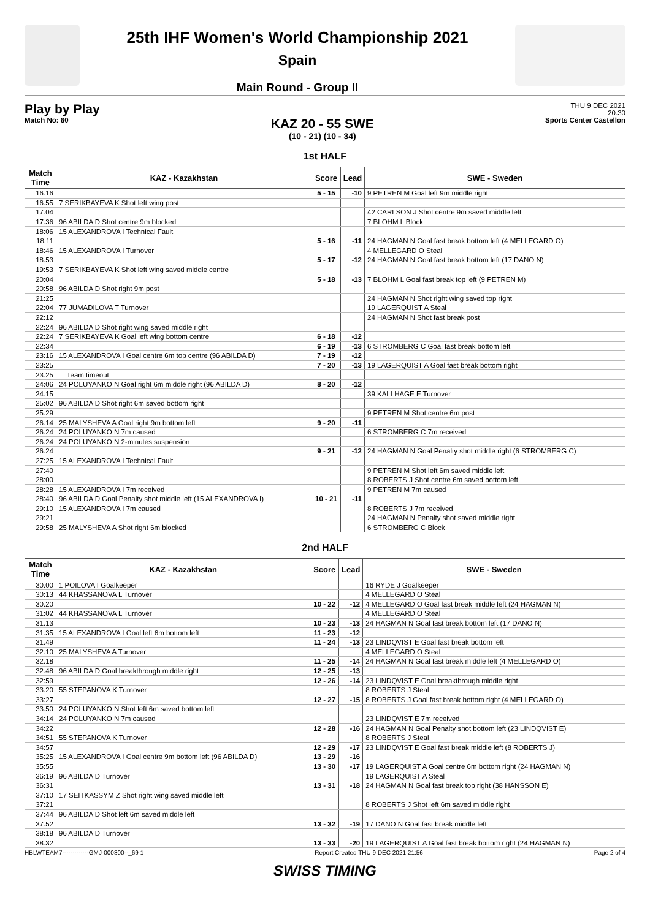25th IHF Women's World Championship 2021
Spain
Main Round - Group II
Play by Play
Match No: 60
KAZ 20 - 55 SWE
(10 - 21) (10 - 34)
THU 9 DEC 2021
20:30
Sports Center Castellon
1st HALF
| Match Time | KAZ - Kazakhstan | Score | Lead | SWE - Sweden |
| --- | --- | --- | --- | --- |
| 16:16 | | 5 - 15 | -10 | 9 PETREN M Goal left 9m middle right |
| 16:55 | 7 SERIKBAYEVA K Shot left wing post | | | |
| 17:04 | | | | 42 CARLSON J Shot centre 9m saved middle left |
| 17:36 | 96 ABILDA D Shot centre 9m blocked | | | 7 BLOHM L Block |
| 18:06 | 15 ALEXANDROVA I Technical Fault | | | |
| 18:11 | | 5 - 16 | -11 | 24 HAGMAN N Goal fast break bottom left (4 MELLEGARD O) |
| 18:46 | 15 ALEXANDROVA I Turnover | | | 4 MELLEGARD O Steal |
| 18:53 | | 5 - 17 | -12 | 24 HAGMAN N Goal fast break bottom left (17 DANO N) |
| 19:53 | 7 SERIKBAYEVA K Shot left wing saved middle centre | | | |
| 20:04 | | 5 - 18 | -13 | 7 BLOHM L Goal fast break top left (9 PETREN M) |
| 20:58 | 96 ABILDA D Shot right 9m post | | | |
| 21:25 | | | | 24 HAGMAN N Shot right wing saved top right |
| 22:04 | 77 JUMADILOVA T Turnover | | | 19 LAGERQUIST A Steal |
| 22:12 | | | | 24 HAGMAN N Shot fast break post |
| 22:24 | 96 ABILDA D Shot right wing saved middle right | | | |
| 22:24 | 7 SERIKBAYEVA K Goal left wing bottom centre | 6 - 18 | -12 | |
| 22:34 | | 6 - 19 | -13 | 6 STROMBERG C Goal fast break bottom left |
| 23:16 | 15 ALEXANDROVA I Goal centre 6m top centre (96 ABILDA D) | 7 - 19 | -12 | |
| 23:25 | | 7 - 20 | -13 | 19 LAGERQUIST A Goal fast break bottom right |
| 23:25 | Team timeout | | | |
| 24:06 | 24 POLUYANKO N Goal right 6m middle right (96 ABILDA D) | 8 - 20 | -12 | |
| 24:15 | | | | 39 KALLHAGE E Turnover |
| 25:02 | 96 ABILDA D Shot right 6m saved bottom right | | | |
| 25:29 | | | | 9 PETREN M Shot centre 6m post |
| 26:14 | 25 MALYSHEVA A Goal right 9m bottom left | 9 - 20 | -11 | |
| 26:24 | 24 POLUYANKO N 7m caused | | | 6 STROMBERG C 7m received |
| 26:24 | 24 POLUYANKO N 2-minutes suspension | | | |
| 26:24 | | 9 - 21 | -12 | 24 HAGMAN N Goal Penalty shot middle right (6 STROMBERG C) |
| 27:25 | 15 ALEXANDROVA I Technical Fault | | | |
| 27:40 | | | | 9 PETREN M Shot left 6m saved middle left |
| 28:00 | | | | 8 ROBERTS J Shot centre 6m saved bottom left |
| 28:28 | 15 ALEXANDROVA I 7m received | | | 9 PETREN M 7m caused |
| 28:40 | 96 ABILDA D Goal Penalty shot middle left (15 ALEXANDROVA I) | 10 - 21 | -11 | |
| 29:10 | 15 ALEXANDROVA I 7m caused | | | 8 ROBERTS J 7m received |
| 29:21 | | | | 24 HAGMAN N Penalty shot saved middle right |
| 29:58 | 25 MALYSHEVA A Shot right 6m blocked | | | 6 STROMBERG C Block |
2nd HALF
| Match Time | KAZ - Kazakhstan | Score | Lead | SWE - Sweden |
| --- | --- | --- | --- | --- |
| 30:00 | 1 POILOVA I Goalkeeper | | | 16 RYDE J Goalkeeper |
| 30:13 | 44 KHASSANOVA L Turnover | | | 4 MELLEGARD O Steal |
| 30:20 | | 10 - 22 | -12 | 4 MELLEGARD O Goal fast break middle left (24 HAGMAN N) |
| 31:02 | 44 KHASSANOVA L Turnover | | | 4 MELLEGARD O Steal |
| 31:13 | | 10 - 23 | -13 | 24 HAGMAN N Goal fast break bottom left (17 DANO N) |
| 31:35 | 15 ALEXANDROVA I Goal left 6m bottom left | 11 - 23 | -12 | |
| 31:49 | | 11 - 24 | -13 | 23 LINDQVIST E Goal fast break bottom left |
| 32:10 | 25 MALYSHEVA A Turnover | | | 4 MELLEGARD O Steal |
| 32:18 | | 11 - 25 | -14 | 24 HAGMAN N Goal fast break middle left (4 MELLEGARD O) |
| 32:48 | 96 ABILDA D Goal breakthrough middle right | 12 - 25 | -13 | |
| 32:59 | | 12 - 26 | -14 | 23 LINDQVIST E Goal breakthrough middle right |
| 33:20 | 55 STEPANOVA K Turnover | | | 8 ROBERTS J Steal |
| 33:27 | | 12 - 27 | -15 | 8 ROBERTS J Goal fast break bottom right (4 MELLEGARD O) |
| 33:50 | 24 POLUYANKO N Shot left 6m saved bottom left | | | |
| 34:14 | 24 POLUYANKO N 7m caused | | | 23 LINDQVIST E 7m received |
| 34:22 | | 12 - 28 | -16 | 24 HAGMAN N Goal Penalty shot bottom left (23 LINDQVIST E) |
| 34:51 | 55 STEPANOVA K Turnover | | | 8 ROBERTS J Steal |
| 34:57 | | 12 - 29 | -17 | 23 LINDQVIST E Goal fast break middle left (8 ROBERTS J) |
| 35:25 | 15 ALEXANDROVA I Goal centre 9m bottom left (96 ABILDA D) | 13 - 29 | -16 | |
| 35:55 | | 13 - 30 | -17 | 19 LAGERQUIST A Goal centre 6m bottom right (24 HAGMAN N) |
| 36:19 | 96 ABILDA D Turnover | | | 19 LAGERQUIST A Steal |
| 36:31 | | 13 - 31 | -18 | 24 HAGMAN N Goal fast break top right (38 HANSSON E) |
| 37:10 | 17 SEITKASSYM Z Shot right wing saved middle left | | | |
| 37:21 | | | | 8 ROBERTS J Shot left 6m saved middle right |
| 37:44 | 96 ABILDA D Shot left 6m saved middle left | | | |
| 37:52 | | 13 - 32 | -19 | 17 DANO N Goal fast break middle left |
| 38:18 | 96 ABILDA D Turnover | | | |
| 38:32 | | 13 - 33 | -20 | 19 LAGERQUIST A Goal fast break bottom right (24 HAGMAN N) |
HBLWTEAM7-------------GMJ-000300--_69 1 Report Created THU 9 DEC 2021 21:56 Page 2 of 4
SWISS TIMING